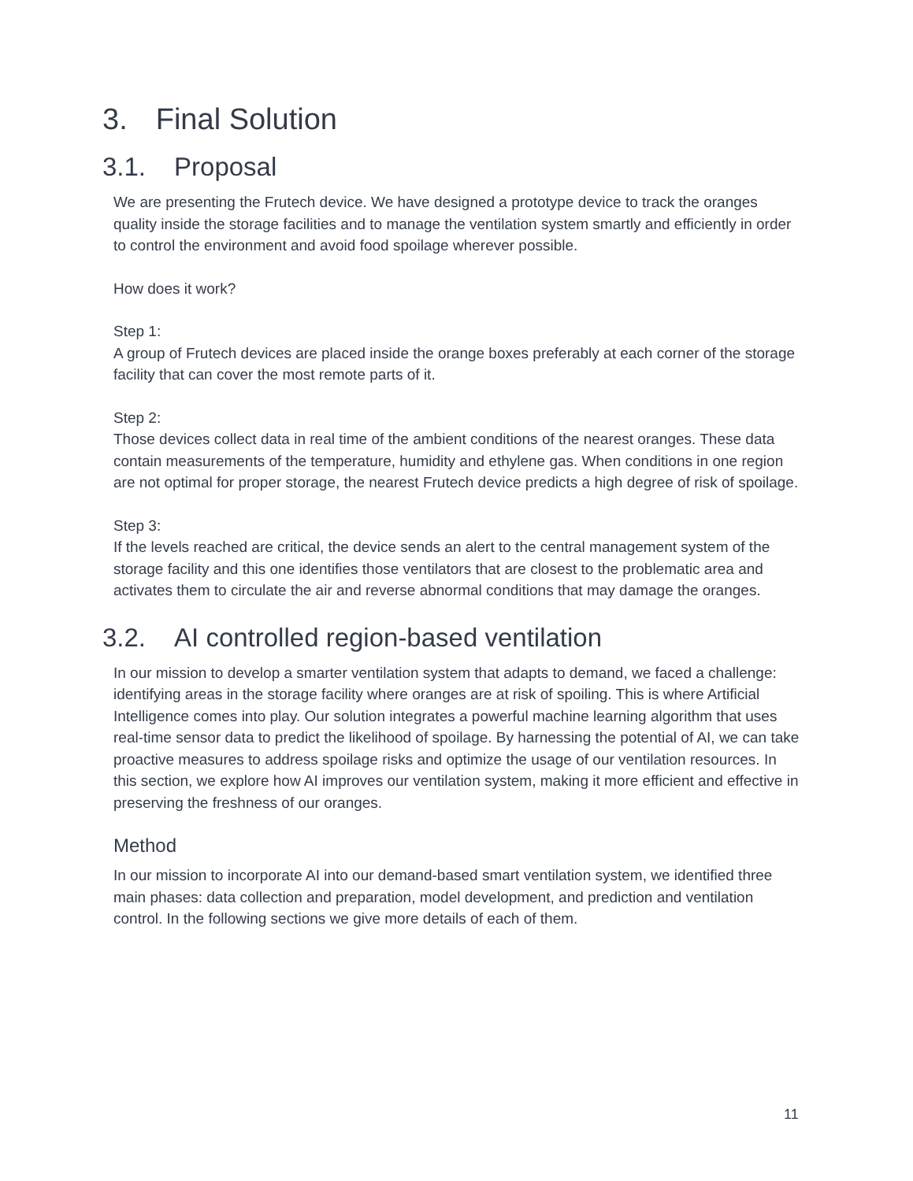3. Final Solution
3.1. Proposal
We are presenting the Frutech device. We have designed a prototype device to track the oranges quality inside the storage facilities and to manage the ventilation system smartly and efficiently in order to control the environment and avoid food spoilage wherever possible.
How does it work?
Step 1:
A group of Frutech devices are placed inside the orange boxes preferably at each corner of the storage facility that can cover the most remote parts of it.
Step 2:
Those devices collect data in real time of the ambient conditions of the nearest oranges. These data contain measurements of the temperature, humidity and ethylene gas. When conditions in one region are not optimal for proper storage, the nearest Frutech device predicts a high degree of risk of spoilage.
Step 3:
If the levels reached are critical, the device sends an alert to the central management system of the storage facility and this one identifies those ventilators that are closest to the problematic area and activates them to circulate the air and reverse abnormal conditions that may damage the oranges.
3.2. AI controlled region-based ventilation
In our mission to develop a smarter ventilation system that adapts to demand, we faced a challenge: identifying areas in the storage facility where oranges are at risk of spoiling. This is where Artificial Intelligence comes into play. Our solution integrates a powerful machine learning algorithm that uses real-time sensor data to predict the likelihood of spoilage. By harnessing the potential of AI, we can take proactive measures to address spoilage risks and optimize the usage of our ventilation resources. In this section, we explore how AI improves our ventilation system, making it more efficient and effective in preserving the freshness of our oranges.
Method
In our mission to incorporate AI into our demand-based smart ventilation system, we identified three main phases: data collection and preparation, model development, and prediction and ventilation control. In the following sections we give more details of each of them.
11